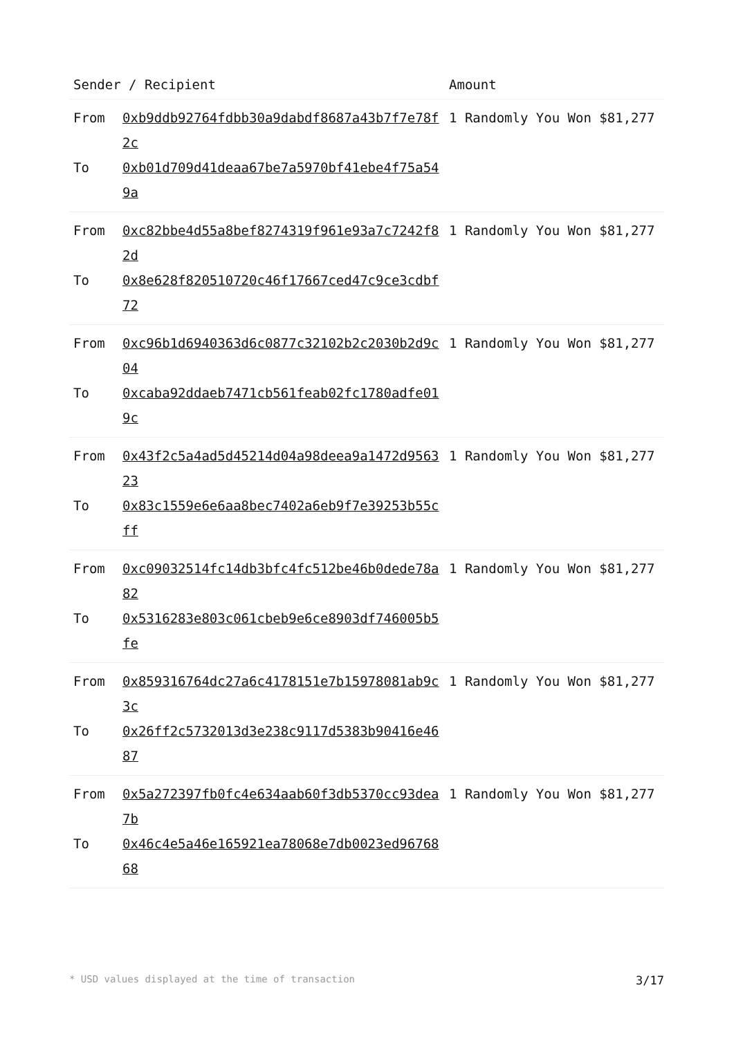| Sender / Recipient | | Amount |
| --- | --- | --- |
| From To | 0xb9ddb92764fdbb30a9dabdf8687a43b7f7e78f2c 0xb01d709d41deaa67be7a5970bf41ebe4f75a549a | 1 Randomly You Won $81,277 |
| From To | 0xc82bbe4d55a8bef8274319f961e93a7c7242f82d 0x8e628f820510720c46f17667ced47c9ce3cdbf72 | 1 Randomly You Won $81,277 |
| From To | 0xc96b1d6940363d6c0877c32102b2c2030b2d9c04 0xcaba92ddaeb7471cb561feab02fc1780adfe019c | 1 Randomly You Won $81,277 |
| From To | 0x43f2c5a4ad5d45214d04a98deea9a1472d956323 0x83c1559e6e6aa8bec7402a6eb9f7e39253b55cff | 1 Randomly You Won $81,277 |
| From To | 0xc09032514fc14db3bfc4fc512be46b0dede78a82 0x5316283e803c061cbeb9e6ce8903df746005b5fe | 1 Randomly You Won $81,277 |
| From To | 0x859316764dc27a6c4178151e7b15978081ab9c3c 0x26ff2c5732013d3e238c9117d5383b90416e4687 | 1 Randomly You Won $81,277 |
| From To | 0x5a272397fb0fc4e634aab60f3db5370cc93dea7b 0x46c4e5a46e165921ea78068e7db0023ed9676868 | 1 Randomly You Won $81,277 |
* USD values displayed at the time of transaction 3/17